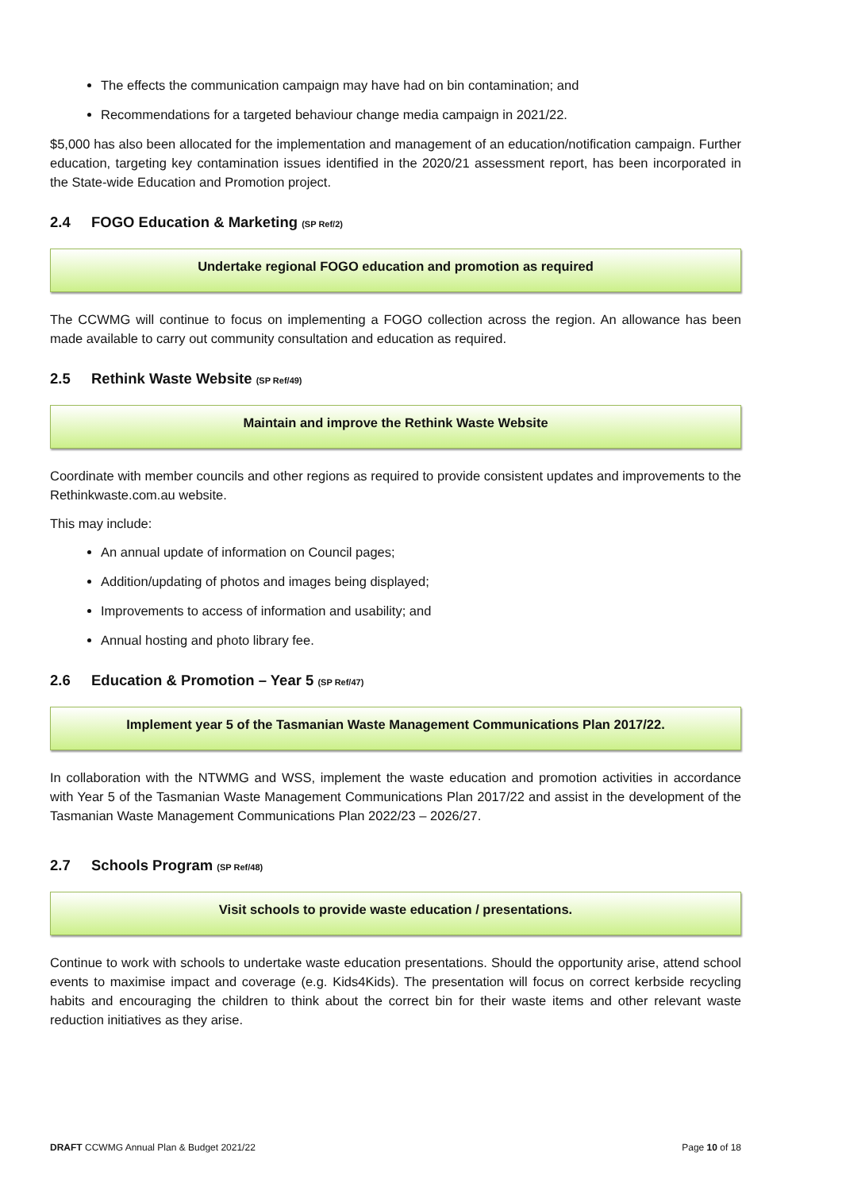The effects the communication campaign may have had on bin contamination; and
Recommendations for a targeted behaviour change media campaign in 2021/22.
$5,000 has also been allocated for the implementation and management of an education/notification campaign. Further education, targeting key contamination issues identified in the 2020/21 assessment report, has been incorporated in the State-wide Education and Promotion project.
2.4 FOGO Education & Marketing (SP Ref/2)
Undertake regional FOGO education and promotion as required
The CCWMG will continue to focus on implementing a FOGO collection across the region. An allowance has been made available to carry out community consultation and education as required.
2.5 Rethink Waste Website (SP Ref/49)
Maintain and improve the Rethink Waste Website
Coordinate with member councils and other regions as required to provide consistent updates and improvements to the Rethinkwaste.com.au website.
This may include:
An annual update of information on Council pages;
Addition/updating of photos and images being displayed;
Improvements to access of information and usability; and
Annual hosting and photo library fee.
2.6 Education & Promotion – Year 5 (SP Ref/47)
Implement year 5 of the Tasmanian Waste Management Communications Plan 2017/22.
In collaboration with the NTWMG and WSS, implement the waste education and promotion activities in accordance with Year 5 of the Tasmanian Waste Management Communications Plan 2017/22 and assist in the development of the Tasmanian Waste Management Communications Plan 2022/23 – 2026/27.
2.7 Schools Program (SP Ref/48)
Visit schools to provide waste education / presentations.
Continue to work with schools to undertake waste education presentations. Should the opportunity arise, attend school events to maximise impact and coverage (e.g. Kids4Kids). The presentation will focus on correct kerbside recycling habits and encouraging the children to think about the correct bin for their waste items and other relevant waste reduction initiatives as they arise.
DRAFT CCWMG Annual Plan & Budget 2021/22 Page 10 of 18